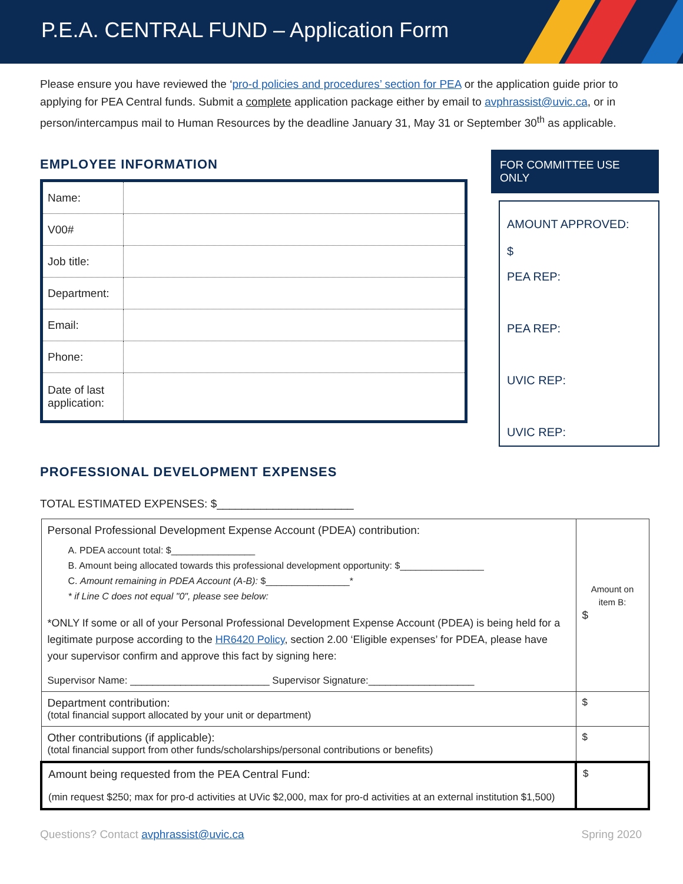P.E.A. CENTRAL FUND – Application Form
Please ensure you have reviewed the ‘pro-d policies and procedures’ section for PEA or the application guide prior to applying for PEA Central funds. Submit a complete application package either by email to avphrassist@uvic.ca, or in person/intercampus mail to Human Resources by the deadline January 31, May 31 or September 30<sup>th</sup> as applicable.
EMPLOYEE INFORMATION
| Name: | |
| V00# | |
| Job title: | |
| Department: | |
| Email: | |
| Phone: | |
| Date of last application: | |
FOR COMMITTEE USE ONLY
AMOUNT APPROVED:
$
PEA REP:
PEA REP:
UVIC REP:
UVIC REP:
PROFESSIONAL DEVELOPMENT EXPENSES
TOTAL ESTIMATED EXPENSES: $______________________
| Personal Professional Development Expense Account (PDEA) contribution: A. PDEA account total: $________________ B. Amount being allocated towards this professional development opportunity: $________________ C. Amount remaining in PDEA Account (A-B): $________________* * if Line C does not equal "0", please see below: *ONLY If some or all of your Personal Professional Development Expense Account (PDEA) is being held for a legitimate purpose according to the HR6420 Policy , section 2.00 ‘Eligible expenses’ for PDEA, please have your supervisor confirm and approve this fact by signing here: Supervisor Name: _________________________ Supervisor Signature:___________________ | Amount on item B: $ |
| Department contribution: (total financial support allocated by your unit or department) | $ |
| Other contributions (if applicable): (total financial support from other funds/scholarships/personal contributions or benefits) | $ |
| Amount being requested from the PEA Central Fund: (min request $250; max for pro-d activities at UVic $2,000, max for pro-d activities at an external institution $1,500) | $ |
Questions? Contact avphrassist@uvic.ca Spring 2020